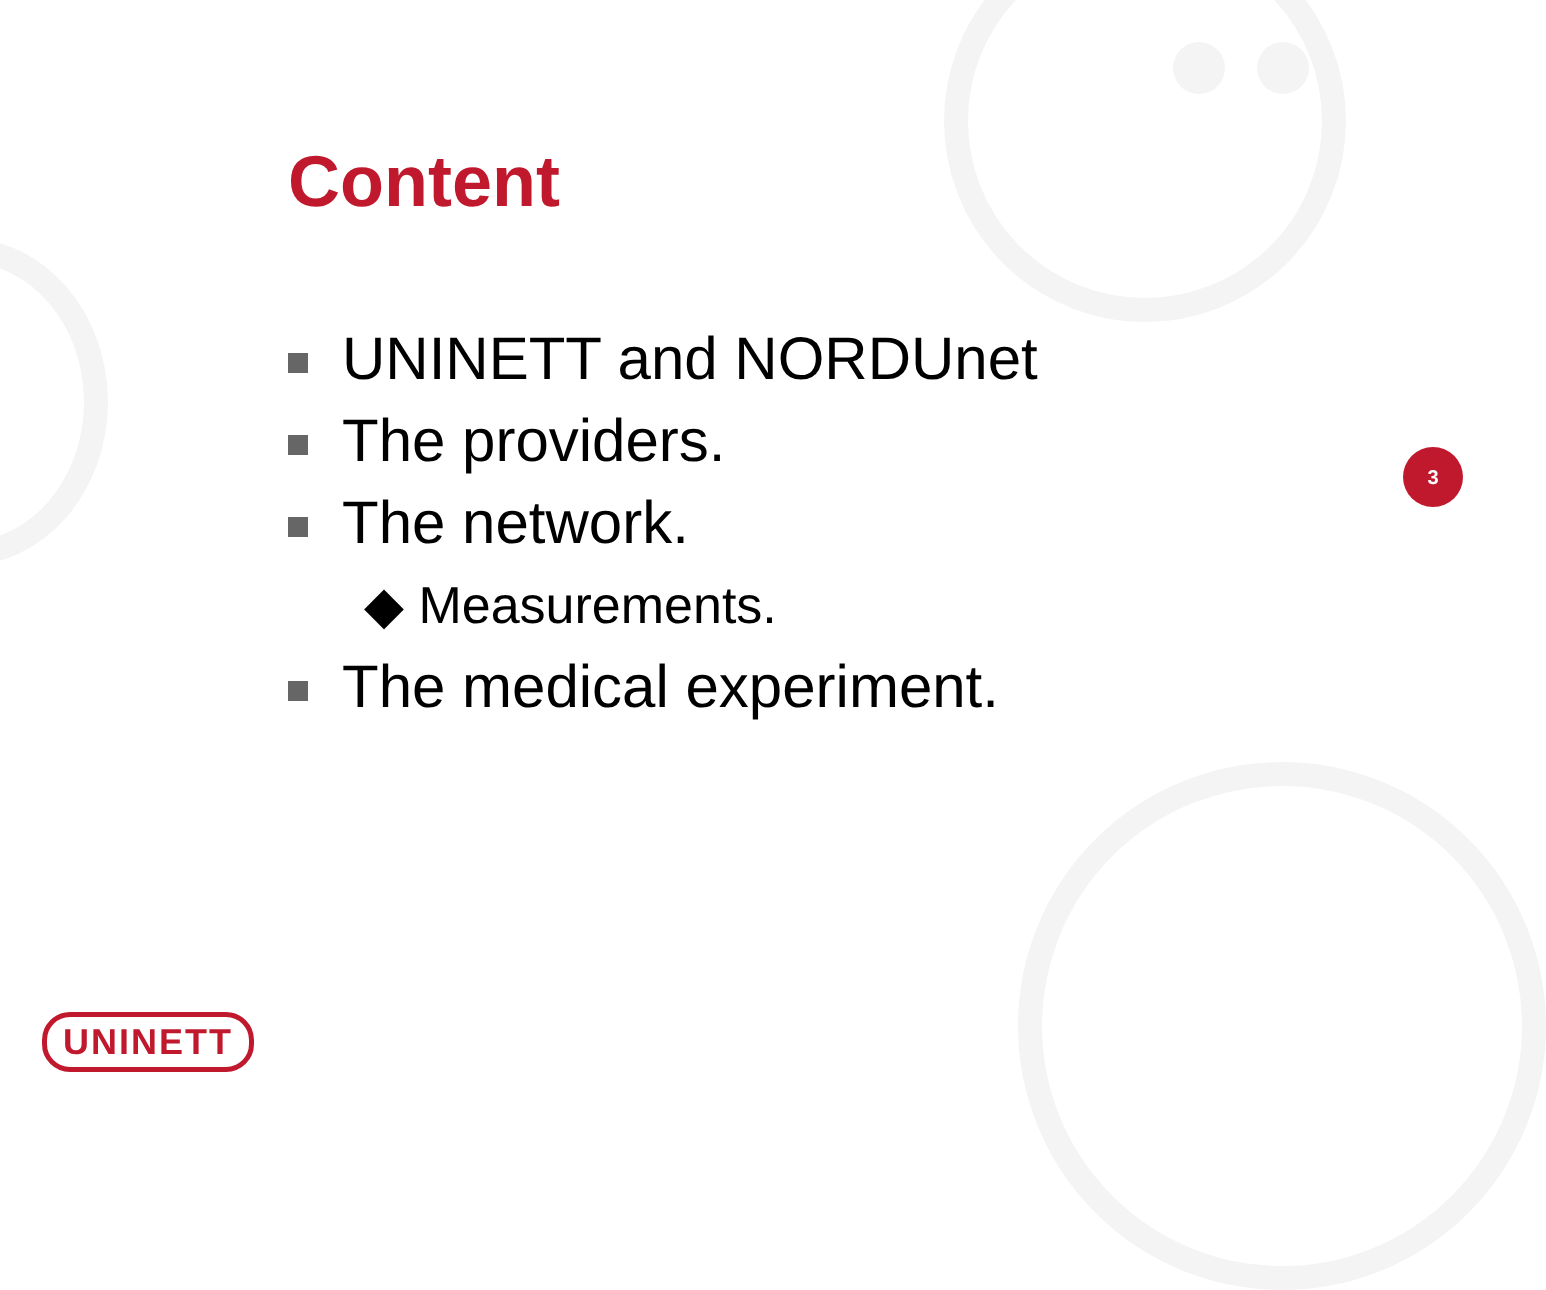Content
UNINETT and NORDUnet
The providers.
The network.
◆ Measurements.
The medical experiment.
3
UNINETT